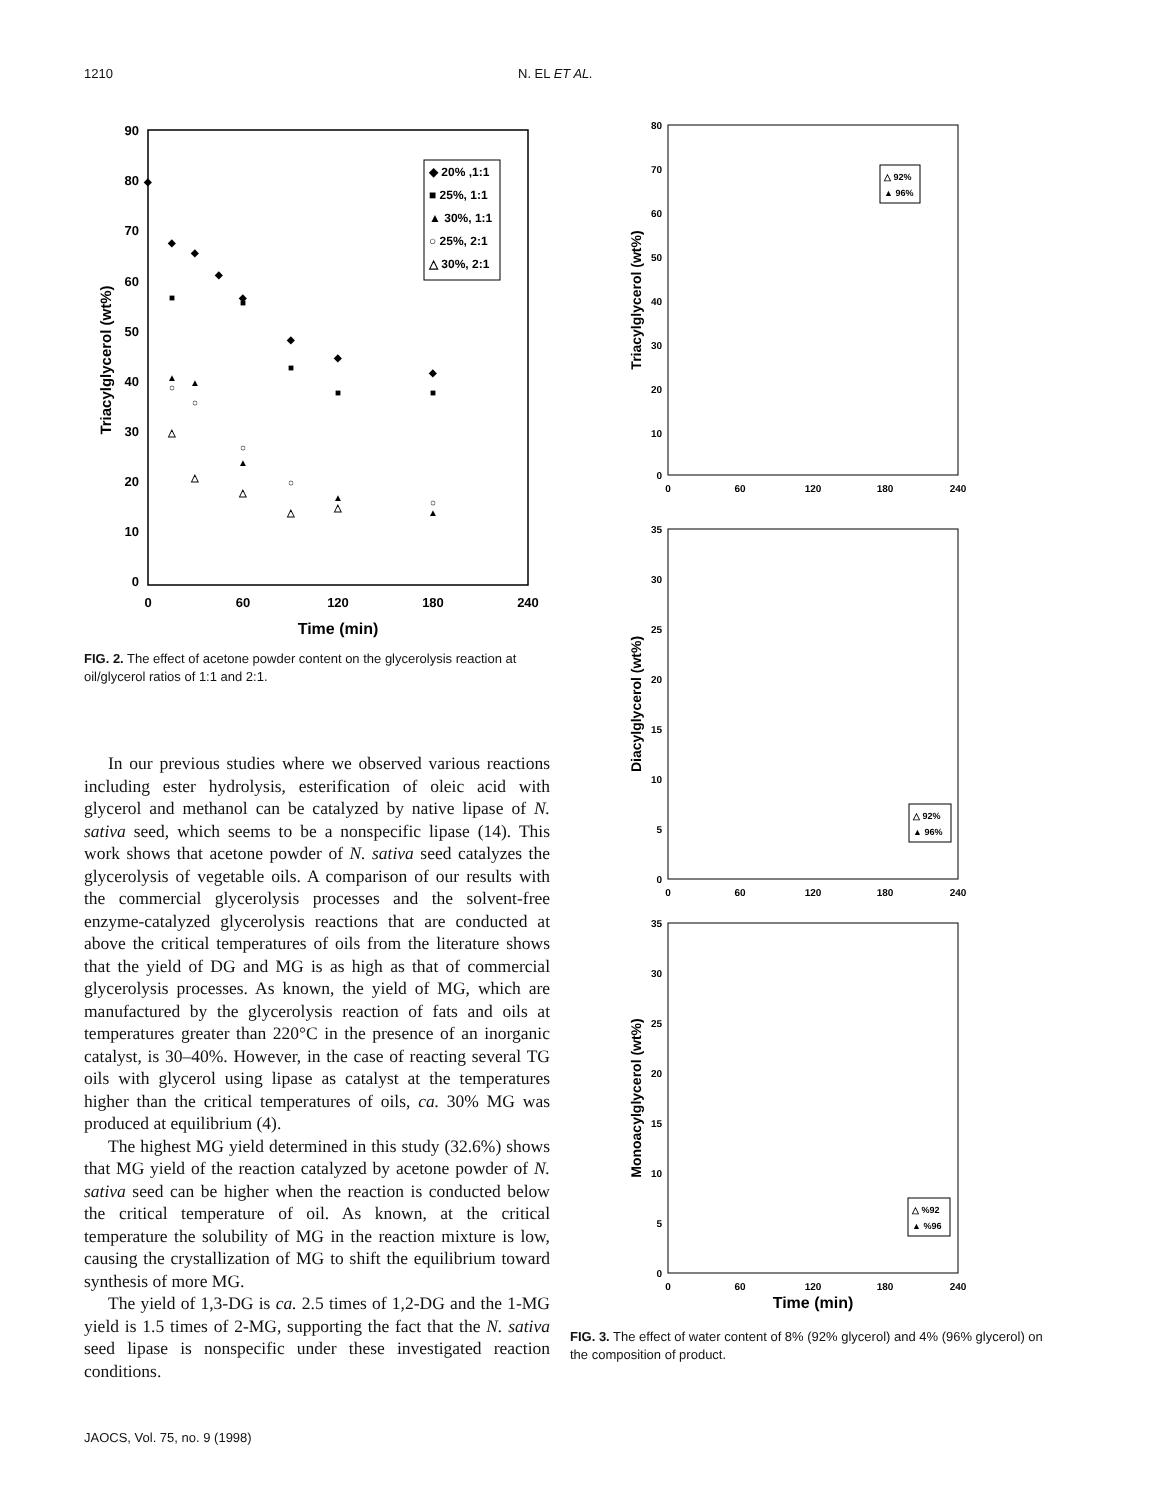1210 N. EL ET AL.
90
80
70
60
50
40
30
20
10
0
0
60
120
180
240
Time (min)
Triacylglycerol (wt%)
◆ 20% ,1:1
■ 25%, 1:1
▲ 30%, 1:1
○ 25%, 2:1
△ 30%, 2:1
◆
◆
◆
◆
◆
◆
◆
◆
■
■
■
■
■
▲
▲
▲
▲
▲
○
○
○
○
○
△
△
△
△
△
FIG. 2. The effect of acetone powder content on the glycerolysis reaction at oil/glycerol ratios of 1:1 and 2:1.
In our previous studies where we observed various reactions including ester hydrolysis, esterification of oleic acid with glycerol and methanol can be catalyzed by native lipase of N. sativa seed, which seems to be a nonspecific lipase (14). This work shows that acetone powder of N. sativa seed catalyzes the glycerolysis of vegetable oils. A comparison of our results with the commercial glycerolysis processes and the solvent-free enzyme-catalyzed glycerolysis reactions that are conducted at above the critical temperatures of oils from the literature shows that the yield of DG and MG is as high as that of commercial glycerolysis processes. As known, the yield of MG, which are manufactured by the glycerolysis reaction of fats and oils at temperatures greater than 220°C in the presence of an inorganic catalyst, is 30–40%. However, in the case of reacting several TG oils with glycerol using lipase as catalyst at the temperatures higher than the critical temperatures of oils, ca. 30% MG was produced at equilibrium (4).
The highest MG yield determined in this study (32.6%) shows that MG yield of the reaction catalyzed by acetone powder of N. sativa seed can be higher when the reaction is conducted below the critical temperature of oil. As known, at the critical temperature the solubility of MG in the reaction mixture is low, causing the crystallization of MG to shift the equilibrium toward synthesis of more MG.
The yield of 1,3-DG is ca. 2.5 times of 1,2-DG and the 1-MG yield is 1.5 times of 2-MG, supporting the fact that the N. sativa seed lipase is nonspecific under these investigated reaction conditions.
80
70
60
50
40
30
20
10
0
0
60
120
180
240
Triacylglycerol (wt%)
△ 92%
▲ 96%
35
30
25
20
15
10
5
0
0
60
120
180
240
Diacylglycerol (wt%)
△ 92%
▲ 96%
35
30
25
20
15
10
5
0
0
60
120
180
240
Time (min)
Monoacylglycerol (wt%)
△ %92
▲ %96
FIG. 3. The effect of water content of 8% (92% glycerol) and 4% (96% glycerol) on the composition of product.
JAOCS, Vol. 75, no. 9 (1998)